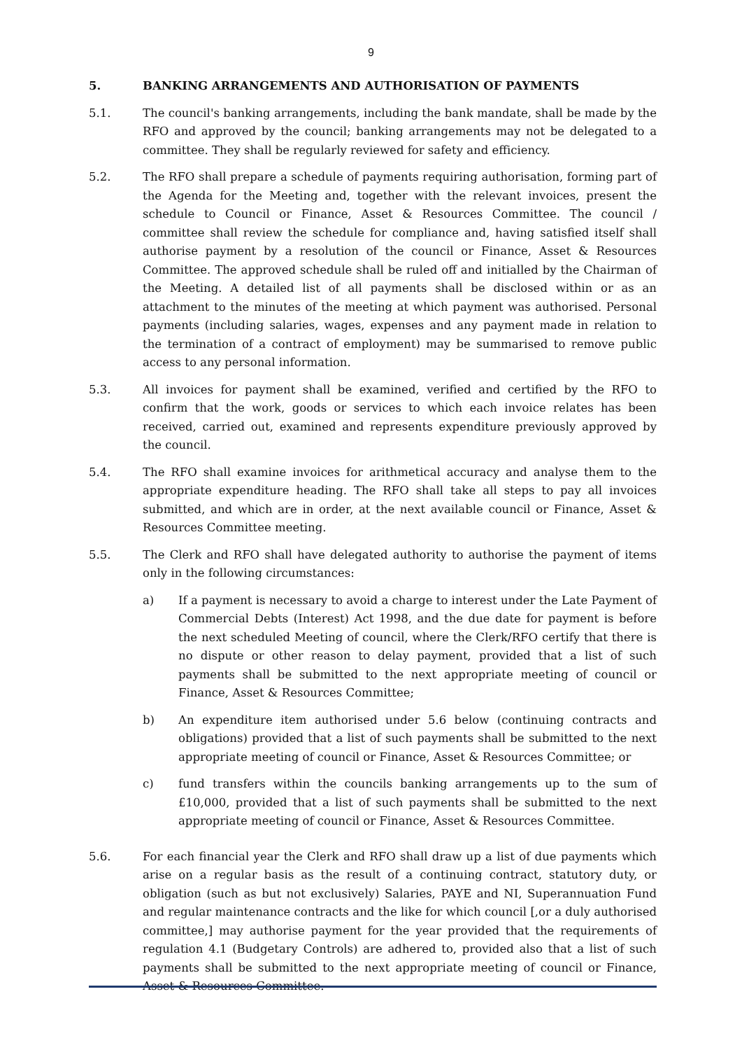9
5. BANKING ARRANGEMENTS AND AUTHORISATION OF PAYMENTS
5.1. The council's banking arrangements, including the bank mandate, shall be made by the RFO and approved by the council; banking arrangements may not be delegated to a committee. They shall be regularly reviewed for safety and efficiency.
5.2. The RFO shall prepare a schedule of payments requiring authorisation, forming part of the Agenda for the Meeting and, together with the relevant invoices, present the schedule to Council or Finance, Asset & Resources Committee. The council / committee shall review the schedule for compliance and, having satisfied itself shall authorise payment by a resolution of the council or Finance, Asset & Resources Committee. The approved schedule shall be ruled off and initialled by the Chairman of the Meeting. A detailed list of all payments shall be disclosed within or as an attachment to the minutes of the meeting at which payment was authorised. Personal payments (including salaries, wages, expenses and any payment made in relation to the termination of a contract of employment) may be summarised to remove public access to any personal information.
5.3. All invoices for payment shall be examined, verified and certified by the RFO to confirm that the work, goods or services to which each invoice relates has been received, carried out, examined and represents expenditure previously approved by the council.
5.4. The RFO shall examine invoices for arithmetical accuracy and analyse them to the appropriate expenditure heading. The RFO shall take all steps to pay all invoices submitted, and which are in order, at the next available council or Finance, Asset & Resources Committee meeting.
5.5. The Clerk and RFO shall have delegated authority to authorise the payment of items only in the following circumstances:
a) If a payment is necessary to avoid a charge to interest under the Late Payment of Commercial Debts (Interest) Act 1998, and the due date for payment is before the next scheduled Meeting of council, where the Clerk/RFO certify that there is no dispute or other reason to delay payment, provided that a list of such payments shall be submitted to the next appropriate meeting of council or Finance, Asset & Resources Committee;
b) An expenditure item authorised under 5.6 below (continuing contracts and obligations) provided that a list of such payments shall be submitted to the next appropriate meeting of council or Finance, Asset & Resources Committee; or
c) fund transfers within the councils banking arrangements up to the sum of £10,000, provided that a list of such payments shall be submitted to the next appropriate meeting of council or Finance, Asset & Resources Committee.
5.6. For each financial year the Clerk and RFO shall draw up a list of due payments which arise on a regular basis as the result of a continuing contract, statutory duty, or obligation (such as but not exclusively) Salaries, PAYE and NI, Superannuation Fund and regular maintenance contracts and the like for which council [,or a duly authorised committee,] may authorise payment for the year provided that the requirements of regulation 4.1 (Budgetary Controls) are adhered to, provided also that a list of such payments shall be submitted to the next appropriate meeting of council or Finance, Asset & Resources Committee.